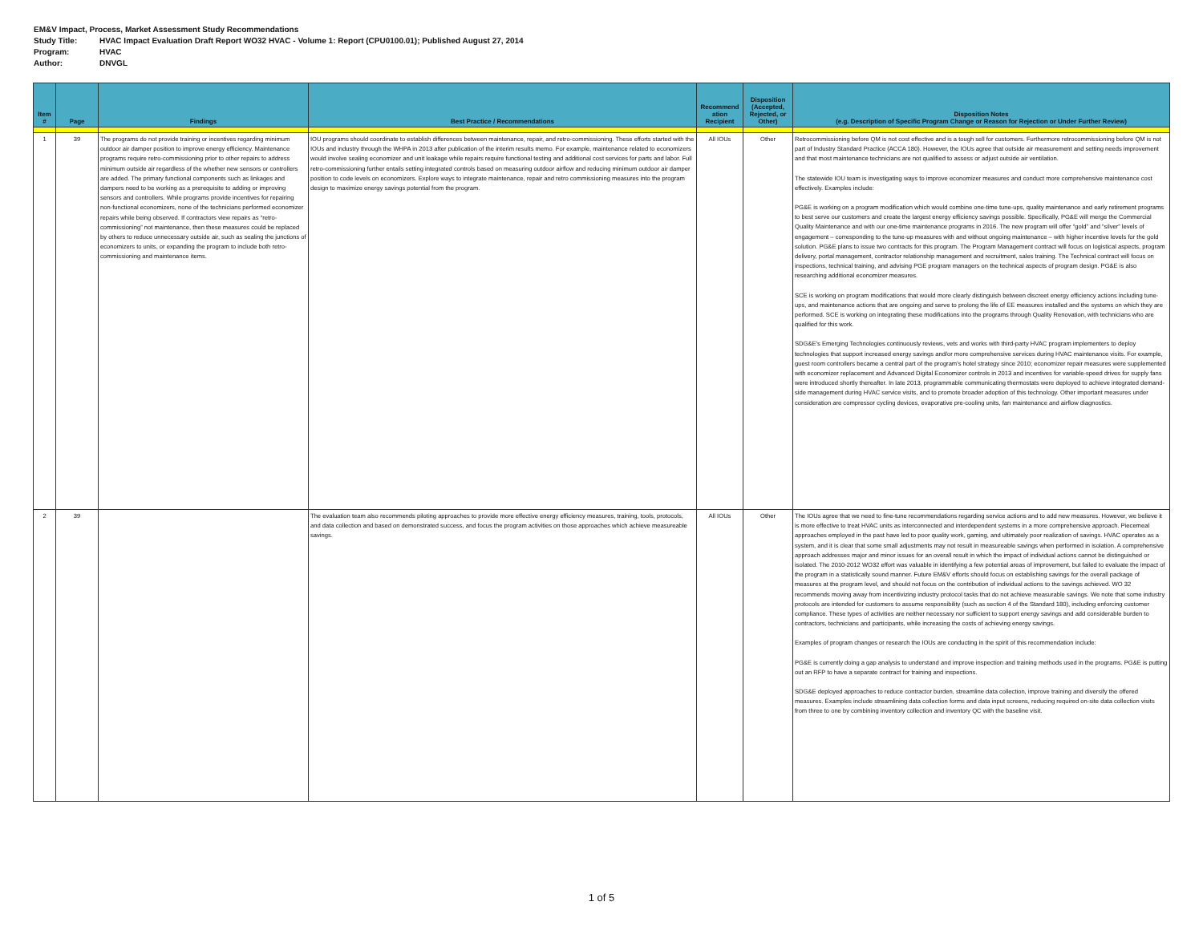EM&V Impact, Process, Market Assessment Study Recommendations
Study Title: HVAC Impact Evaluation Draft Report WO32 HVAC - Volume 1: Report (CPU0100.01); Published August 27, 2014
Program: HVAC
Author: DNVGL
| Item # | Page | Findings | Best Practice / Recommendations | Recommend ation Recipient | Disposition (Accepted, Rejected, or Other) | Disposition Notes (e.g. Description of Specific Program Change or Reason for Rejection or Under Further Review) |
| --- | --- | --- | --- | --- | --- | --- |
| 1 | 39 | The programs do not provide training or incentives regarding minimum outdoor air damper position to improve energy efficiency. Maintenance programs require retro-commissioning prior to other repairs to address minimum outside air regardless of the whether new sensors or controllers are added. The primary functional components such as linkages and dampers need to be working as a prerequisite to adding or improving sensors and controllers. While programs provide incentives for repairing non-functional economizers, none of the technicians performed economizer repairs while being observed. If contractors view repairs as “retro-commissioning” not maintenance, then these measures could be replaced by others to reduce unnecessary outside air, such as sealing the junctions of economizers to units, or expanding the program to include both retro-commissioning and maintenance items. | IOU programs should coordinate to establish differences between maintenance, repair, and retro-commissioning. These efforts started with the IOUs and industry through the WHPA in 2013 after publication of the interim results memo. For example, maintenance related to economizers would involve sealing economizer and unit leakage while repairs require functional testing and additional cost services for parts and labor. Full retro-commissioning further entails setting integrated controls based on measuring outdoor airflow and reducing minimum outdoor air damper position to code levels on economizers. Explore ways to integrate maintenance, repair and retro commissioning measures into the program design to maximize energy savings potential from the program. | All IOUs | Other | Retrocommissioning before QM is not cost effective and is a tough sell for customers. Furthermore retrocommissioning before QM is not part of Industry Standard Practice (ACCA 180). However, the IOUs agree that outside air measurement and setting needs improvement and that most maintenance technicians are not qualified to assess or adjust outside air ventilation. The statewide IOU team is investigating ways to improve economizer measures and conduct more comprehensive maintenance cost effectively. Examples include: PG&E is working on a program modification which would combine one-time tune-ups, quality maintenance and early retirement programs to best serve our customers and create the largest energy efficiency savings possible. Specifically, PG&E will merge the Commercial Quality Maintenance and with our one-time maintenance programs in 2016. The new program will offer “gold” and “silver” levels of engagement – corresponding to the tune-up measures with and without ongoing maintenance – with higher incentive levels for the gold solution. PG&E plans to issue two contracts for this program. The Program Management contract will focus on logistical aspects, program delivery, portal management, contractor relationship management and recruitment, sales training. The Technical contract will focus on inspections, technical training, and advising PGE program managers on the technical aspects of program design. PG&E is also researching additional economizer measures. SCE is working on program modifications that would more clearly distinguish between discreet energy efficiency actions including tune-ups, and maintenance actions that are ongoing and serve to prolong the life of EE measures installed and the systems on which they are performed. SCE is working on integrating these modifications into the programs through Quality Renovation, with technicians who are qualified for this work. SDG&E's Emerging Technologies continuously reviews, vets and works with third-party HVAC program implementers to deploy technologies that support increased energy savings and/or more comprehensive services during HVAC maintenance visits. For example, guest room controllers became a central part of the program's hotel strategy since 2010; economizer repair measures were supplemented with economizer replacement and Advanced Digital Economizer controls in 2013 and incentives for variable-speed drives for supply fans were introduced shortly thereafter. In late 2013, programmable communicating thermostats were deployed to achieve integrated demand-side management during HVAC service visits, and to promote broader adoption of this technology. Other important measures under consideration are compressor cycling devices, evaporative pre-cooling units, fan maintenance and airflow diagnostics. |
| 2 | 39 | | The evaluation team also recommends piloting approaches to provide more effective energy efficiency measures, training, tools, protocols, and data collection and based on demonstrated success, and focus the program activities on those approaches which achieve measureable savings. | All IOUs | Other | The IOUs agree that we need to fine-tune recommendations regarding service actions and to add new measures. However, we believe it is more effective to treat HVAC units as interconnected and interdependent systems in a more comprehensive approach. Piecemeal approaches employed in the past have led to poor quality work, gaming, and ultimately poor realization of savings. HVAC operates as a system, and it is clear that some small adjustments may not result in measureable savings when performed in isolation. A comprehensive approach addresses major and minor issues for an overall result in which the impact of individual actions cannot be distinguished or isolated. The 2010-2012 WO32 effort was valuable in identifying a few potential areas of improvement, but failed to evaluate the impact of the program in a statistically sound manner. Future EM&V efforts should focus on establishing savings for the overall package of measures at the program level, and should not focus on the contribution of individual actions to the savings achieved. WO 32 recommends moving away from incentivizing industry protocol tasks that do not achieve measurable savings. We note that some industry protocols are intended for customers to assume responsibility (such as section 4 of the Standard 180), including enforcing customer compliance. These types of activities are neither necessary nor sufficient to support energy savings and add considerable burden to contractors, technicians and participants, while increasing the costs of achieving energy savings. Examples of program changes or research the IOUs are conducting in the spirit of this recommendation include: PG&E is currently doing a gap analysis to understand and improve inspection and training methods used in the programs. PG&E is putting out an RFP to have a separate contract for training and inspections. SDG&E deployed approaches to reduce contractor burden, streamline data collection, improve training and diversify the offered measures. Examples include streamlining data collection forms and data input screens, reducing required on-site data collection visits from three to one by combining inventory collection and inventory QC with the baseline visit. |
1 of 5